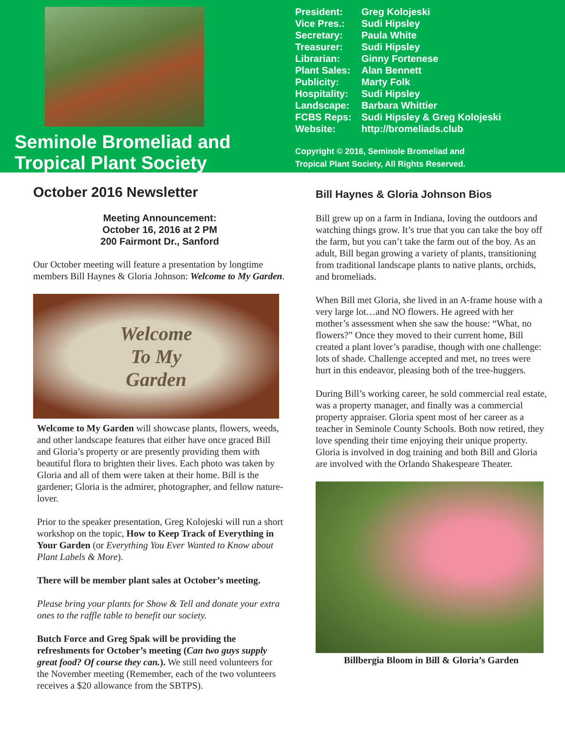Seminole Bromeliad and
Tropical Plant Society
| President: | Greg Kolojeski |
| Vice Pres.: | Sudi Hipsley |
| Secretary: | Paula White |
| Treasurer: | Sudi Hipsley |
| Librarian: | Ginny Fortenese |
| Plant Sales: | Alan Bennett |
| Publicity: | Marty Folk |
| Hospitality: | Sudi Hipsley |
| Landscape: | Barbara Whittier |
| FCBS Reps: | Sudi Hipsley & Greg Kolojeski |
| Website: | http://bromeliads.club |
Copyright © 2016, Seminole Bromeliad and
Tropical Plant Society, All Rights Reserved.
October 2016 Newsletter
Meeting Announcement:
October 16, 2016 at 2 PM
200 Fairmont Dr., Sanford
Our October meeting will feature a presentation by longtime members Bill Haynes & Gloria Johnson: Welcome to My Garden.
Welcome
To My
Garden
Welcome to My Garden will showcase plants, flowers, weeds, and other landscape features that either have once graced Bill and Gloria’s property or are presently providing them with beautiful flora to brighten their lives. Each photo was taken by Gloria and all of them were taken at their home. Bill is the gardener; Gloria is the admirer, photographer, and fellow nature-lover.
Prior to the speaker presentation, Greg Kolojeski will run a short workshop on the topic, How to Keep Track of Everything in Your Garden (or Everything You Ever Wanted to Know about Plant Labels & More).
There will be member plant sales at October’s meeting.
Please bring your plants for Show & Tell and donate your extra ones to the raffle table to benefit our society.
Butch Force and Greg Spak will be providing the refreshments for October’s meeting (Can two guys supply great food? Of course they can.). We still need volunteers for the November meeting (Remember, each of the two volunteers receives a $20 allowance from the SBTPS).
Bill Haynes & Gloria Johnson Bios
Bill grew up on a farm in Indiana, loving the outdoors and watching things grow. It’s true that you can take the boy off the farm, but you can’t take the farm out of the boy. As an adult, Bill began growing a variety of plants, transitioning from traditional landscape plants to native plants, orchids, and bromeliads.
When Bill met Gloria, she lived in an A-frame house with a very large lot…and NO flowers. He agreed with her mother’s assessment when she saw the house: “What, no flowers?” Once they moved to their current home, Bill created a plant lover’s paradise, though with one challenge: lots of shade. Challenge accepted and met, no trees were hurt in this endeavor, pleasing both of the tree-huggers.
During Bill’s working career, he sold commercial real estate, was a property manager, and finally was a commercial property appraiser. Gloria spent most of her career as a teacher in Seminole County Schools. Both now retired, they love spending their time enjoying their unique property. Gloria is involved in dog training and both Bill and Gloria are involved with the Orlando Shakespeare Theater.
Billbergia Bloom in Bill & Gloria’s Garden